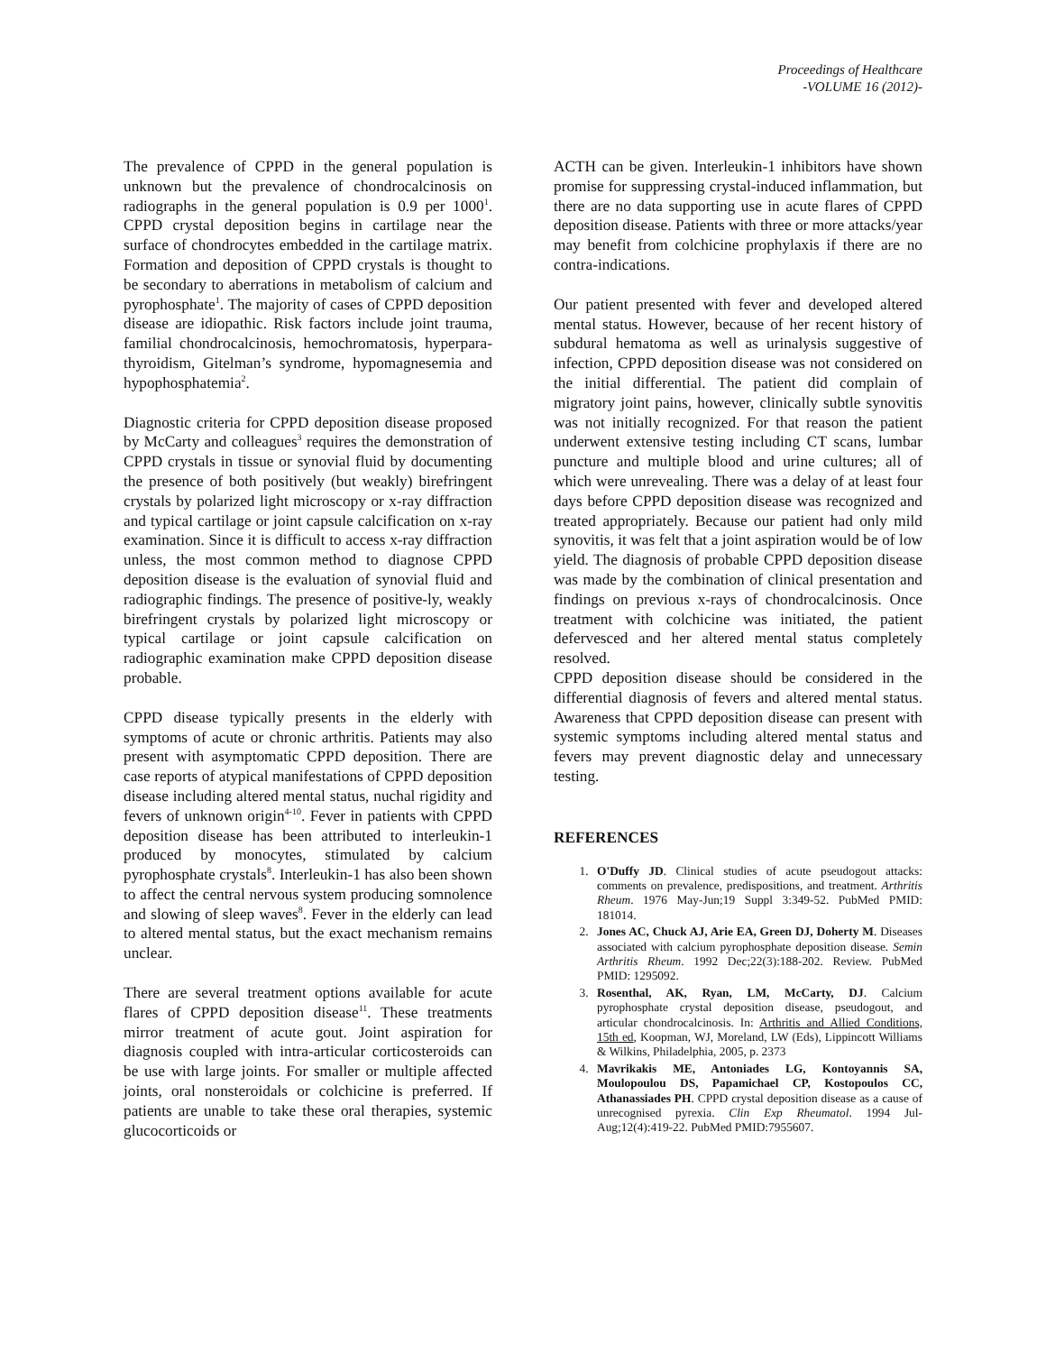Proceedings of Healthcare
-VOLUME 16 (2012)-
The prevalence of CPPD in the general population is unknown but the prevalence of chondrocalcinosis on radiographs in the general population is 0.9 per 1000<sup>1</sup>. CPPD crystal deposition begins in cartilage near the surface of chondrocytes embedded in the cartilage matrix. Formation and deposition of CPPD crystals is thought to be secondary to aberrations in metabolism of calcium and pyrophosphate<sup>1</sup>. The majority of cases of CPPD deposition disease are idiopathic. Risk factors include joint trauma, familial chondrocalcinosis, hemochromatosis, hyperpara-thyroidism, Gitelman’s syndrome, hypomagnesemia and hypophosphatemia<sup>2</sup>.
Diagnostic criteria for CPPD deposition disease proposed by McCarty and colleagues<sup>3</sup> requires the demonstration of CPPD crystals in tissue or synovial fluid by documenting the presence of both positively (but weakly) birefringent crystals by polarized light microscopy or x-ray diffraction and typical cartilage or joint capsule calcification on x-ray examination. Since it is difficult to access x-ray diffraction unless, the most common method to diagnose CPPD deposition disease is the evaluation of synovial fluid and radiographic findings. The presence of positive-ly, weakly birefringent crystals by polarized light microscopy or typical cartilage or joint capsule calcification on radiographic examination make CPPD deposition disease probable.
CPPD disease typically presents in the elderly with symptoms of acute or chronic arthritis. Patients may also present with asymptomatic CPPD deposition. There are case reports of atypical manifestations of CPPD deposition disease including altered mental status, nuchal rigidity and fevers of unknown origin<sup>4-10</sup>. Fever in patients with CPPD deposition disease has been attributed to interleukin-1 produced by monocytes, stimulated by calcium pyrophosphate crystals<sup>8</sup>. Interleukin-1 has also been shown to affect the central nervous system producing somnolence and slowing of sleep waves<sup>8</sup>. Fever in the elderly can lead to altered mental status, but the exact mechanism remains unclear.
There are several treatment options available for acute flares of CPPD deposition disease<sup>11</sup>. These treatments mirror treatment of acute gout. Joint aspiration for diagnosis coupled with intra-articular corticosteroids can be use with large joints. For smaller or multiple affected joints, oral nonsteroidals or colchicine is preferred. If patients are unable to take these oral therapies, systemic glucocorticoids or
ACTH can be given. Interleukin-1 inhibitors have shown promise for suppressing crystal-induced inflammation, but there are no data supporting use in acute flares of CPPD deposition disease. Patients with three or more attacks/year may benefit from colchicine prophylaxis if there are no contra-indications.
Our patient presented with fever and developed altered mental status. However, because of her recent history of subdural hematoma as well as urinalysis suggestive of infection, CPPD deposition disease was not considered on the initial differential. The patient did complain of migratory joint pains, however, clinically subtle synovitis was not initially recognized. For that reason the patient underwent extensive testing including CT scans, lumbar puncture and multiple blood and urine cultures; all of which were unrevealing. There was a delay of at least four days before CPPD deposition disease was recognized and treated appropriately. Because our patient had only mild synovitis, it was felt that a joint aspiration would be of low yield. The diagnosis of probable CPPD deposition disease was made by the combination of clinical presentation and findings on previous x-rays of chondrocalcinosis. Once treatment with colchicine was initiated, the patient defervesced and her altered mental status completely resolved.
CPPD deposition disease should be considered in the differential diagnosis of fevers and altered mental status. Awareness that CPPD deposition disease can present with systemic symptoms including altered mental status and fevers may prevent diagnostic delay and unnecessary testing.
REFERENCES
1. O'Duffy JD. Clinical studies of acute pseudogout attacks: comments on prevalence, predispositions, and treatment. Arthritis Rheum. 1976 May-Jun;19 Suppl 3:349-52. PubMed PMID: 181014.
2. Jones AC, Chuck AJ, Arie EA, Green DJ, Doherty M. Diseases associated with calcium pyrophosphate deposition disease. Semin Arthritis Rheum. 1992 Dec;22(3):188-202. Review. PubMed PMID: 1295092.
3. Rosenthal, AK, Ryan, LM, McCarty, DJ. Calcium pyrophosphate crystal deposition disease, pseudogout, and articular chondrocalcinosis. In: Arthritis and Allied Conditions, 15th ed, Koopman, WJ, Moreland, LW (Eds), Lippincott Williams & Wilkins, Philadelphia, 2005, p. 2373
4. Mavrikakis ME, Antoniades LG, Kontoyannis SA, Moulopoulou DS, Papamichael CP, Kostopoulos CC, Athanassiades PH. CPPD crystal deposition disease as a cause of unrecognised pyrexia. Clin Exp Rheumatol. 1994 Jul-Aug;12(4):419-22. PubMed PMID:7955607.